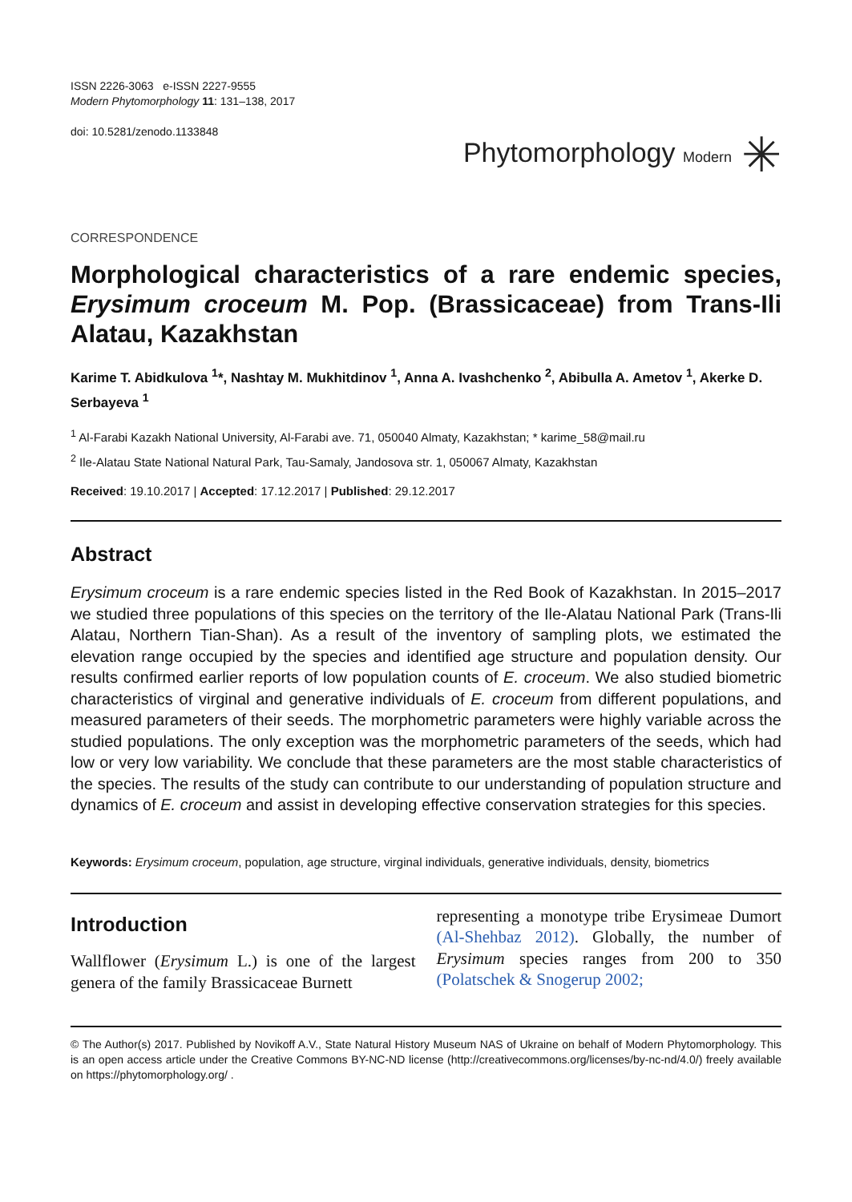ISSN 2226-3063 e-ISSN 2227-9555
Modern Phytomorphology 11: 131–138, 2017
doi: 10.5281/zenodo.1133848
Phytomorphology Modern ✳
CORRESPONDENCE
Morphological characteristics of a rare endemic species, Erysimum croceum M. Pop. (Brassicaceae) from Trans-Ili Alatau, Kazakhstan
Karime T. Abidkulova <sup>1</sup>*, Nashtay M. Mukhitdinov <sup>1</sup>, Anna A. Ivashchenko <sup>2</sup>, Abibulla A. Ametov <sup>1</sup>, Akerke D. Serbayeva <sup>1</sup>
<sup>1</sup> Al-Farabi Kazakh National University, Al-Farabi ave. 71, 050040 Almaty, Kazakhstan; * karime_58@mail.ru
<sup>2</sup> Ile-Alatau State National Natural Park, Tau-Samaly, Jandosova str. 1, 050067 Almaty, Kazakhstan
Received: 19.10.2017 | Accepted: 17.12.2017 | Published: 29.12.2017
Abstract
Erysimum croceum is a rare endemic species listed in the Red Book of Kazakhstan. In 2015–2017 we studied three populations of this species on the territory of the Ile-Alatau National Park (Trans-Ili Alatau, Northern Tian-Shan). As a result of the inventory of sampling plots, we estimated the elevation range occupied by the species and identified age structure and population density. Our results confirmed earlier reports of low population counts of E. croceum. We also studied biometric characteristics of virginal and generative individuals of E. croceum from different populations, and measured parameters of their seeds. The morphometric parameters were highly variable across the studied populations. The only exception was the morphometric parameters of the seeds, which had low or very low variability. We conclude that these parameters are the most stable characteristics of the species. The results of the study can contribute to our understanding of population structure and dynamics of E. croceum and assist in developing effective conservation strategies for this species.
Keywords: Erysimum croceum, population, age structure, virginal individuals, generative individuals, density, biometrics
Introduction
Wallflower (Erysimum L.) is one of the largest genera of the family Brassicaceae Burnett
representing a monotype tribe Erysimeae Dumort (Al-Shehbaz 2012). Globally, the number of Erysimum species ranges from 200 to 350 (Polatschek & Snogerup 2002;
© The Author(s) 2017. Published by Novikoff A.V., State Natural History Museum NAS of Ukraine on behalf of Modern Phytomorphology. This is an open access article under the Creative Commons BY-NC-ND license (http://creativecommons.org/licenses/by-nc-nd/4.0/) freely available on https://phytomorphology.org/ .